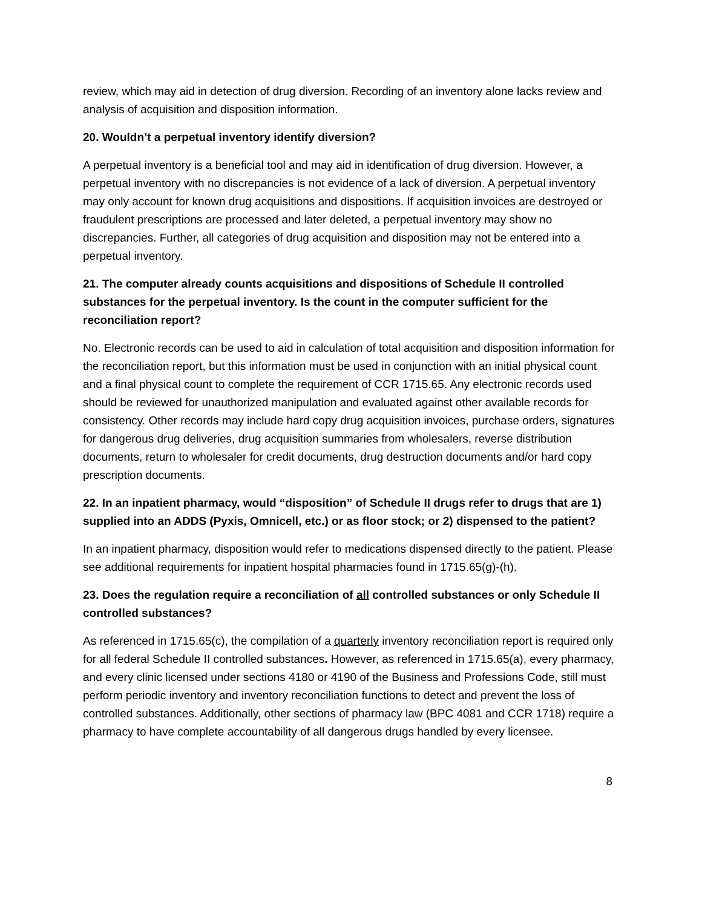review, which may aid in detection of drug diversion. Recording of an inventory alone lacks review and analysis of acquisition and disposition information.
20. Wouldn’t a perpetual inventory identify diversion?
A perpetual inventory is a beneficial tool and may aid in identification of drug diversion. However, a perpetual inventory with no discrepancies is not evidence of a lack of diversion. A perpetual inventory may only account for known drug acquisitions and dispositions. If acquisition invoices are destroyed or fraudulent prescriptions are processed and later deleted, a perpetual inventory may show no discrepancies. Further, all categories of drug acquisition and disposition may not be entered into a perpetual inventory.
21. The computer already counts acquisitions and dispositions of Schedule II controlled substances for the perpetual inventory. Is the count in the computer sufficient for the reconciliation report?
No. Electronic records can be used to aid in calculation of total acquisition and disposition information for the reconciliation report, but this information must be used in conjunction with an initial physical count and a final physical count to complete the requirement of CCR 1715.65. Any electronic records used should be reviewed for unauthorized manipulation and evaluated against other available records for consistency. Other records may include hard copy drug acquisition invoices, purchase orders, signatures for dangerous drug deliveries, drug acquisition summaries from wholesalers, reverse distribution documents, return to wholesaler for credit documents, drug destruction documents and/or hard copy prescription documents.
22. In an inpatient pharmacy, would “disposition” of Schedule II drugs refer to drugs that are 1) supplied into an ADDS (Pyxis, Omnicell, etc.) or as floor stock; or 2) dispensed to the patient?
In an inpatient pharmacy, disposition would refer to medications dispensed directly to the patient. Please see additional requirements for inpatient hospital pharmacies found in 1715.65(g)-(h).
23. Does the regulation require a reconciliation of all controlled substances or only Schedule II controlled substances?
As referenced in 1715.65(c), the compilation of a quarterly inventory reconciliation report is required only for all federal Schedule II controlled substances. However, as referenced in 1715.65(a), every pharmacy, and every clinic licensed under sections 4180 or 4190 of the Business and Professions Code, still must perform periodic inventory and inventory reconciliation functions to detect and prevent the loss of controlled substances. Additionally, other sections of pharmacy law (BPC 4081 and CCR 1718) require a pharmacy to have complete accountability of all dangerous drugs handled by every licensee.
8